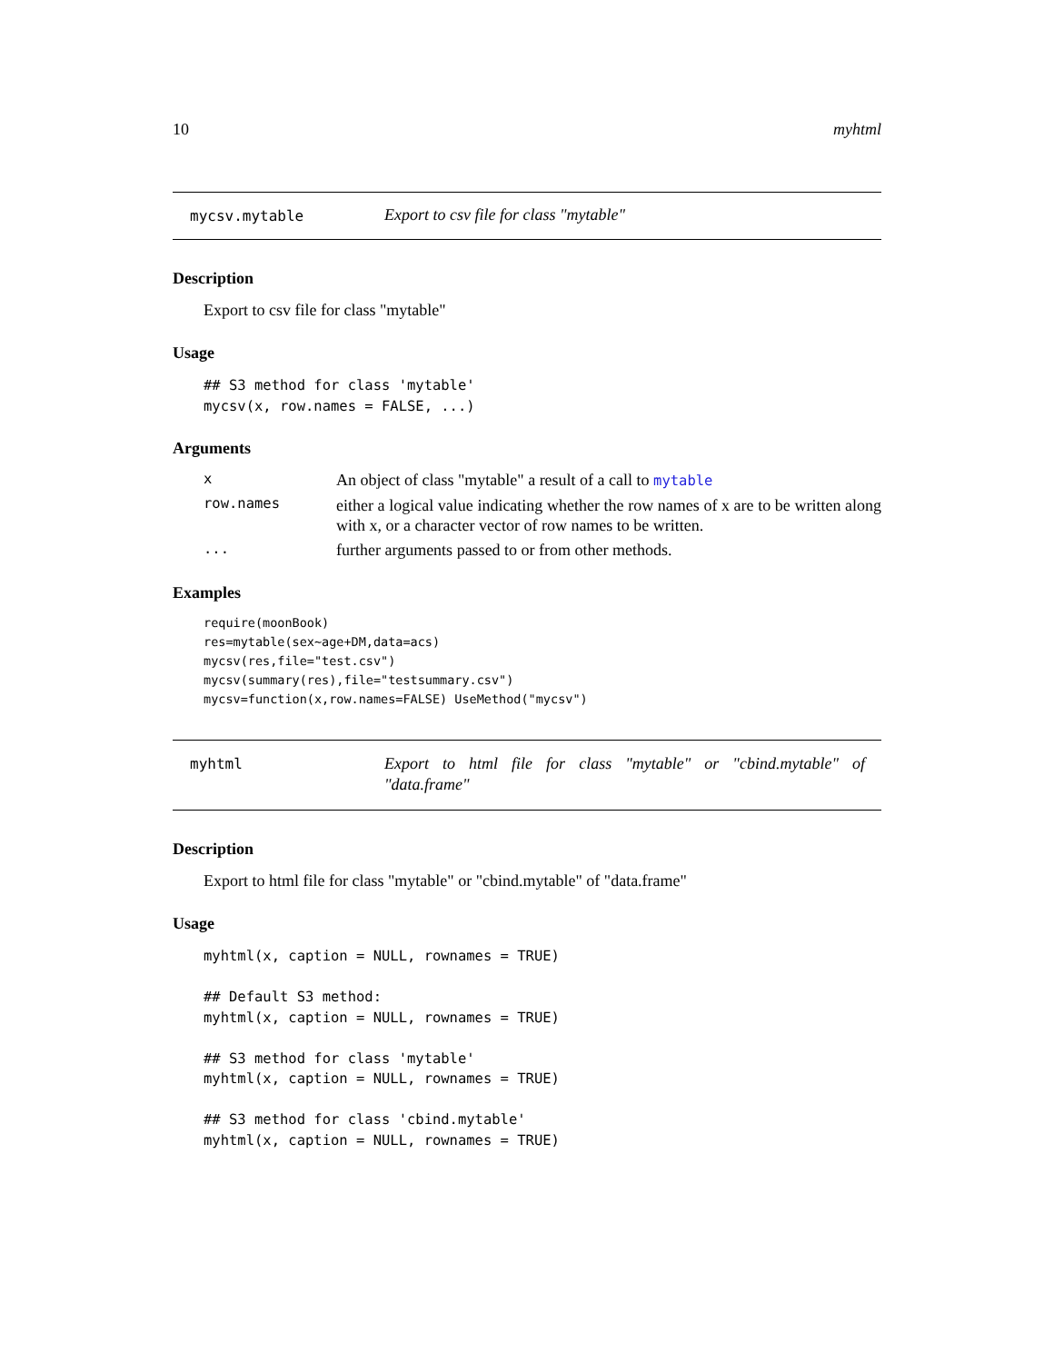10 myhtml
mycsv.mytable Export to csv file for class "mytable"
Description
Export to csv file for class "mytable"
Usage
## S3 method for class 'mytable'
mycsv(x, row.names = FALSE, ...)
Arguments
| x | An object of class "mytable" a result of a call to mytable |
| row.names | either a logical value indicating whether the row names of x are to be written along with x, or a character vector of row names to be written. |
| ... | further arguments passed to or from other methods. |
Examples
require(moonBook)
res=mytable(sex~age+DM,data=acs)
mycsv(res,file="test.csv")
mycsv(summary(res),file="testsummary.csv")
mycsv=function(x,row.names=FALSE) UseMethod("mycsv")
myhtml
Export to html file for class "mytable" or "cbind.mytable" of "data.frame"
Description
Export to html file for class "mytable" or "cbind.mytable" of "data.frame"
Usage
myhtml(x, caption = NULL, rownames = TRUE)

## Default S3 method:
myhtml(x, caption = NULL, rownames = TRUE)

## S3 method for class 'mytable'
myhtml(x, caption = NULL, rownames = TRUE)

## S3 method for class 'cbind.mytable'
myhtml(x, caption = NULL, rownames = TRUE)